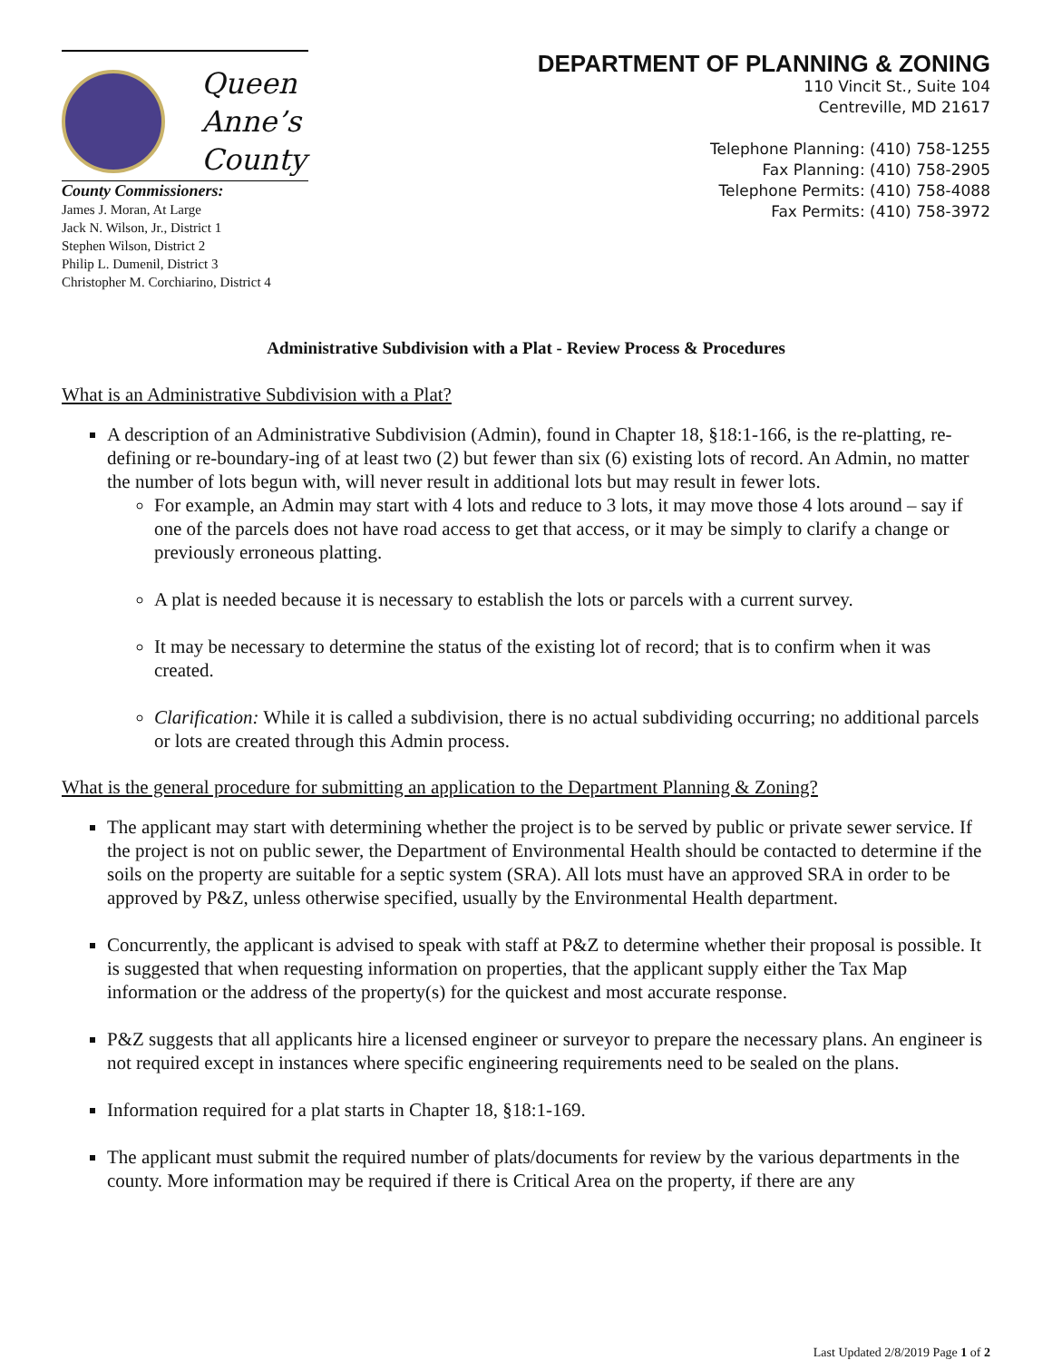Queen
Anne’s
County
County Commissioners:
James J. Moran, At Large
Jack N. Wilson, Jr., District 1
Stephen Wilson, District 2
Philip L. Dumenil, District 3
Christopher M. Corchiarino, District 4
DEPARTMENT OF PLANNING & ZONING
110 Vincit St., Suite 104
Centreville, MD 21617
Telephone Planning: (410) 758-1255
Fax Planning: (410) 758-2905
Telephone Permits: (410) 758-4088
Fax Permits: (410) 758-3972
Administrative Subdivision with a Plat - Review Process & Procedures
What is an Administrative Subdivision with a Plat?
A description of an Administrative Subdivision (Admin), found in Chapter 18, §18:1-166, is the re-platting, re-defining or re-boundary-ing of at least two (2) but fewer than six (6) existing lots of record. An Admin, no matter the number of lots begun with, will never result in additional lots but may result in fewer lots.
For example, an Admin may start with 4 lots and reduce to 3 lots, it may move those 4 lots around – say if one of the parcels does not have road access to get that access, or it may be simply to clarify a change or previously erroneous platting.
A plat is needed because it is necessary to establish the lots or parcels with a current survey.
It may be necessary to determine the status of the existing lot of record; that is to confirm when it was created.
Clarification: While it is called a subdivision, there is no actual subdividing occurring; no additional parcels or lots are created through this Admin process.
What is the general procedure for submitting an application to the Department Planning & Zoning?
The applicant may start with determining whether the project is to be served by public or private sewer service. If the project is not on public sewer, the Department of Environmental Health should be contacted to determine if the soils on the property are suitable for a septic system (SRA). All lots must have an approved SRA in order to be approved by P&Z, unless otherwise specified, usually by the Environmental Health department.
Concurrently, the applicant is advised to speak with staff at P&Z to determine whether their proposal is possible. It is suggested that when requesting information on properties, that the applicant supply either the Tax Map information or the address of the property(s) for the quickest and most accurate response.
P&Z suggests that all applicants hire a licensed engineer or surveyor to prepare the necessary plans. An engineer is not required except in instances where specific engineering requirements need to be sealed on the plans.
Information required for a plat starts in Chapter 18, §18:1-169.
The applicant must submit the required number of plats/documents for review by the various departments in the county. More information may be required if there is Critical Area on the property, if there are any
Last Updated 2/8/2019 Page 1 of 2